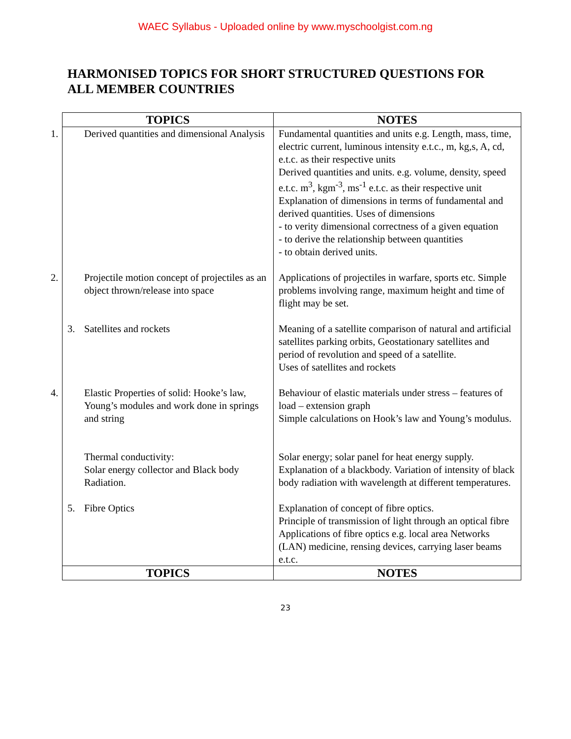WAEC Syllabus - Uploaded online by www.myschoolgist.com.ng
HARMONISED TOPICS FOR SHORT STRUCTURED QUESTIONS FOR ALL MEMBER COUNTRIES
| TOPICS | NOTES |
| --- | --- |
| 1. Derived quantities and dimensional Analysis | Fundamental quantities and units e.g. Length, mass, time, electric current, luminous intensity e.t.c., m, kg,s, A, cd, e.t.c. as their respective units Derived quantities and units. e.g. volume, density, speed e.t.c. m<sup>3</sup>, kgm<sup>-3</sup>, ms<sup>-1</sup> e.t.c. as their respective unit Explanation of dimensions in terms of fundamental and derived quantities. Uses of dimensions - to verity dimensional correctness of a given equation - to derive the relationship between quantities - to obtain derived units. |
| 2. Projectile motion concept of projectiles as an object thrown/release into space | Applications of projectiles in warfare, sports etc. Simple problems involving range, maximum height and time of flight may be set. |
| 3. Satellites and rockets | Meaning of a satellite comparison of natural and artificial satellites parking orbits, Geostationary satellites and period of revolution and speed of a satellite. Uses of satellites and rockets |
| 4. Elastic Properties of solid: Hooke’s law, Young’s modules and work done in springs and string | Behaviour of elastic materials under stress – features of load – extension graph Simple calculations on Hook’s law and Young’s modulus. |
| Thermal conductivity: Solar energy collector and Black body Radiation. | Solar energy; solar panel for heat energy supply. Explanation of a blackbody. Variation of intensity of black body radiation with wavelength at different temperatures. |
| 5. Fibre Optics | Explanation of concept of fibre optics. Principle of transmission of light through an optical fibre Applications of fibre optics e.g. local area Networks (LAN) medicine, rensing devices, carrying laser beams e.t.c. |
| TOPICS | NOTES |
23